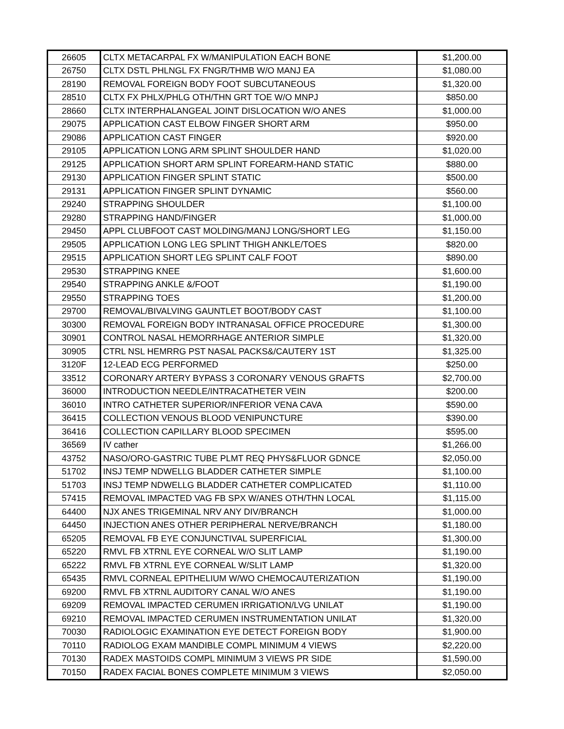| 26605 | CLTX METACARPAL FX W/MANIPULATION EACH BONE | $1,200.00 |
| 26750 | CLTX DSTL PHLNGL FX FNGR/THMB W/O MANJ EA | $1,080.00 |
| 28190 | REMOVAL FOREIGN BODY FOOT SUBCUTANEOUS | $1,320.00 |
| 28510 | CLTX FX PHLX/PHLG OTH/THN GRT TOE W/O MNPJ | $850.00 |
| 28660 | CLTX INTERPHALANGEAL JOINT DISLOCATION W/O ANES | $1,000.00 |
| 29075 | APPLICATION CAST ELBOW FINGER SHORT ARM | $950.00 |
| 29086 | APPLICATION CAST FINGER | $920.00 |
| 29105 | APPLICATION LONG ARM SPLINT SHOULDER HAND | $1,020.00 |
| 29125 | APPLICATION SHORT ARM SPLINT FOREARM-HAND STATIC | $880.00 |
| 29130 | APPLICATION FINGER SPLINT STATIC | $500.00 |
| 29131 | APPLICATION FINGER SPLINT DYNAMIC | $560.00 |
| 29240 | STRAPPING SHOULDER | $1,100.00 |
| 29280 | STRAPPING HAND/FINGER | $1,000.00 |
| 29450 | APPL CLUBFOOT CAST MOLDING/MANJ LONG/SHORT LEG | $1,150.00 |
| 29505 | APPLICATION LONG LEG SPLINT THIGH ANKLE/TOES | $820.00 |
| 29515 | APPLICATION SHORT LEG SPLINT CALF FOOT | $890.00 |
| 29530 | STRAPPING KNEE | $1,600.00 |
| 29540 | STRAPPING ANKLE &/FOOT | $1,190.00 |
| 29550 | STRAPPING TOES | $1,200.00 |
| 29700 | REMOVAL/BIVALVING GAUNTLET BOOT/BODY CAST | $1,100.00 |
| 30300 | REMOVAL FOREIGN BODY INTRANASAL OFFICE PROCEDURE | $1,300.00 |
| 30901 | CONTROL NASAL HEMORRHAGE ANTERIOR SIMPLE | $1,320.00 |
| 30905 | CTRL NSL HEMRRG PST NASAL PACKS&/CAUTERY 1ST | $1,325.00 |
| 3120F | 12-LEAD ECG PERFORMED | $250.00 |
| 33512 | CORONARY ARTERY BYPASS 3 CORONARY VENOUS GRAFTS | $2,700.00 |
| 36000 | INTRODUCTION NEEDLE/INTRACATHETER VEIN | $200.00 |
| 36010 | INTRO CATHETER SUPERIOR/INFERIOR VENA CAVA | $590.00 |
| 36415 | COLLECTION VENOUS BLOOD VENIPUNCTURE | $390.00 |
| 36416 | COLLECTION CAPILLARY BLOOD SPECIMEN | $595.00 |
| 36569 | IV cather | $1,266.00 |
| 43752 | NASO/ORO-GASTRIC TUBE PLMT REQ PHYS&FLUOR GDNCE | $2,050.00 |
| 51702 | INSJ TEMP NDWELLG BLADDER CATHETER SIMPLE | $1,100.00 |
| 51703 | INSJ TEMP NDWELLG BLADDER CATHETER COMPLICATED | $1,110.00 |
| 57415 | REMOVAL IMPACTED VAG FB SPX W/ANES OTH/THN LOCAL | $1,115.00 |
| 64400 | NJX ANES TRIGEMINAL NRV ANY DIV/BRANCH | $1,000.00 |
| 64450 | INJECTION ANES OTHER PERIPHERAL NERVE/BRANCH | $1,180.00 |
| 65205 | REMOVAL FB EYE CONJUNCTIVAL SUPERFICIAL | $1,300.00 |
| 65220 | RMVL FB XTRNL EYE CORNEAL W/O SLIT LAMP | $1,190.00 |
| 65222 | RMVL FB XTRNL EYE CORNEAL W/SLIT LAMP | $1,320.00 |
| 65435 | RMVL CORNEAL EPITHELIUM W/WO CHEMOCAUTERIZATION | $1,190.00 |
| 69200 | RMVL FB XTRNL AUDITORY CANAL W/O ANES | $1,190.00 |
| 69209 | REMOVAL IMPACTED CERUMEN IRRIGATION/LVG UNILAT | $1,190.00 |
| 69210 | REMOVAL IMPACTED CERUMEN INSTRUMENTATION UNILAT | $1,320.00 |
| 70030 | RADIOLOGIC EXAMINATION EYE DETECT FOREIGN BODY | $1,900.00 |
| 70110 | RADIOLOG EXAM MANDIBLE COMPL MINIMUM 4 VIEWS | $2,220.00 |
| 70130 | RADEX MASTOIDS COMPL MINIMUM 3 VIEWS PR SIDE | $1,590.00 |
| 70150 | RADEX FACIAL BONES COMPLETE MINIMUM 3 VIEWS | $2,050.00 |